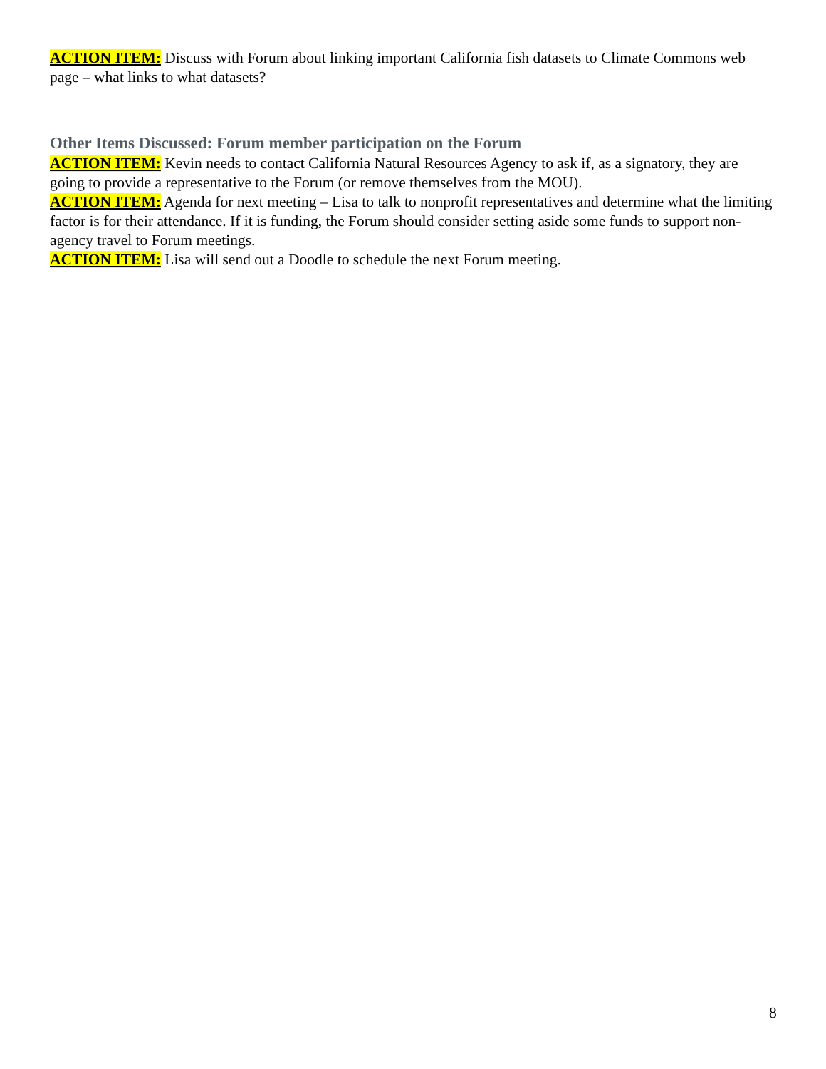ACTION ITEM: Discuss with Forum about linking important California fish datasets to Climate Commons web page – what links to what datasets?
Other Items Discussed: Forum member participation on the Forum
ACTION ITEM: Kevin needs to contact California Natural Resources Agency to ask if, as a signatory, they are going to provide a representative to the Forum (or remove themselves from the MOU).
ACTION ITEM: Agenda for next meeting – Lisa to talk to nonprofit representatives and determine what the limiting factor is for their attendance. If it is funding, the Forum should consider setting aside some funds to support non-agency travel to Forum meetings.
ACTION ITEM: Lisa will send out a Doodle to schedule the next Forum meeting.
8